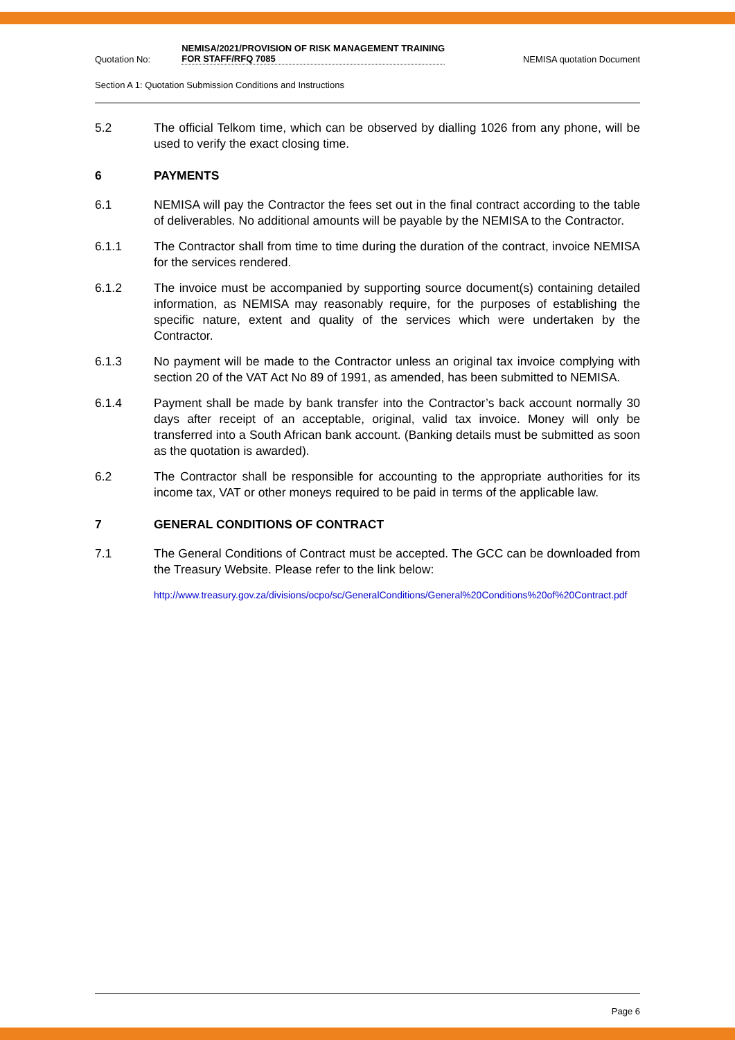Quotation No: NEMISA/2021/PROVISION OF RISK MANAGEMENT TRAINING FOR STAFF/RFQ 7085 NEMISA quotation Document
Section A 1: Quotation Submission Conditions and Instructions
5.2 The official Telkom time, which can be observed by dialling 1026 from any phone, will be used to verify the exact closing time.
6 PAYMENTS
6.1 NEMISA will pay the Contractor the fees set out in the final contract according to the table of deliverables. No additional amounts will be payable by the NEMISA to the Contractor.
6.1.1 The Contractor shall from time to time during the duration of the contract, invoice NEMISA for the services rendered.
6.1.2 The invoice must be accompanied by supporting source document(s) containing detailed information, as NEMISA may reasonably require, for the purposes of establishing the specific nature, extent and quality of the services which were undertaken by the Contractor.
6.1.3 No payment will be made to the Contractor unless an original tax invoice complying with section 20 of the VAT Act No 89 of 1991, as amended, has been submitted to NEMISA.
6.1.4 Payment shall be made by bank transfer into the Contractor’s back account normally 30 days after receipt of an acceptable, original, valid tax invoice. Money will only be transferred into a South African bank account. (Banking details must be submitted as soon as the quotation is awarded).
6.2 The Contractor shall be responsible for accounting to the appropriate authorities for its income tax, VAT or other moneys required to be paid in terms of the applicable law.
7 GENERAL CONDITIONS OF CONTRACT
7.1 The General Conditions of Contract must be accepted. The GCC can be downloaded from the Treasury Website. Please refer to the link below:
http://www.treasury.gov.za/divisions/ocpo/sc/GeneralConditions/General%20Conditions%20of%20Contract.pdf
Page 6